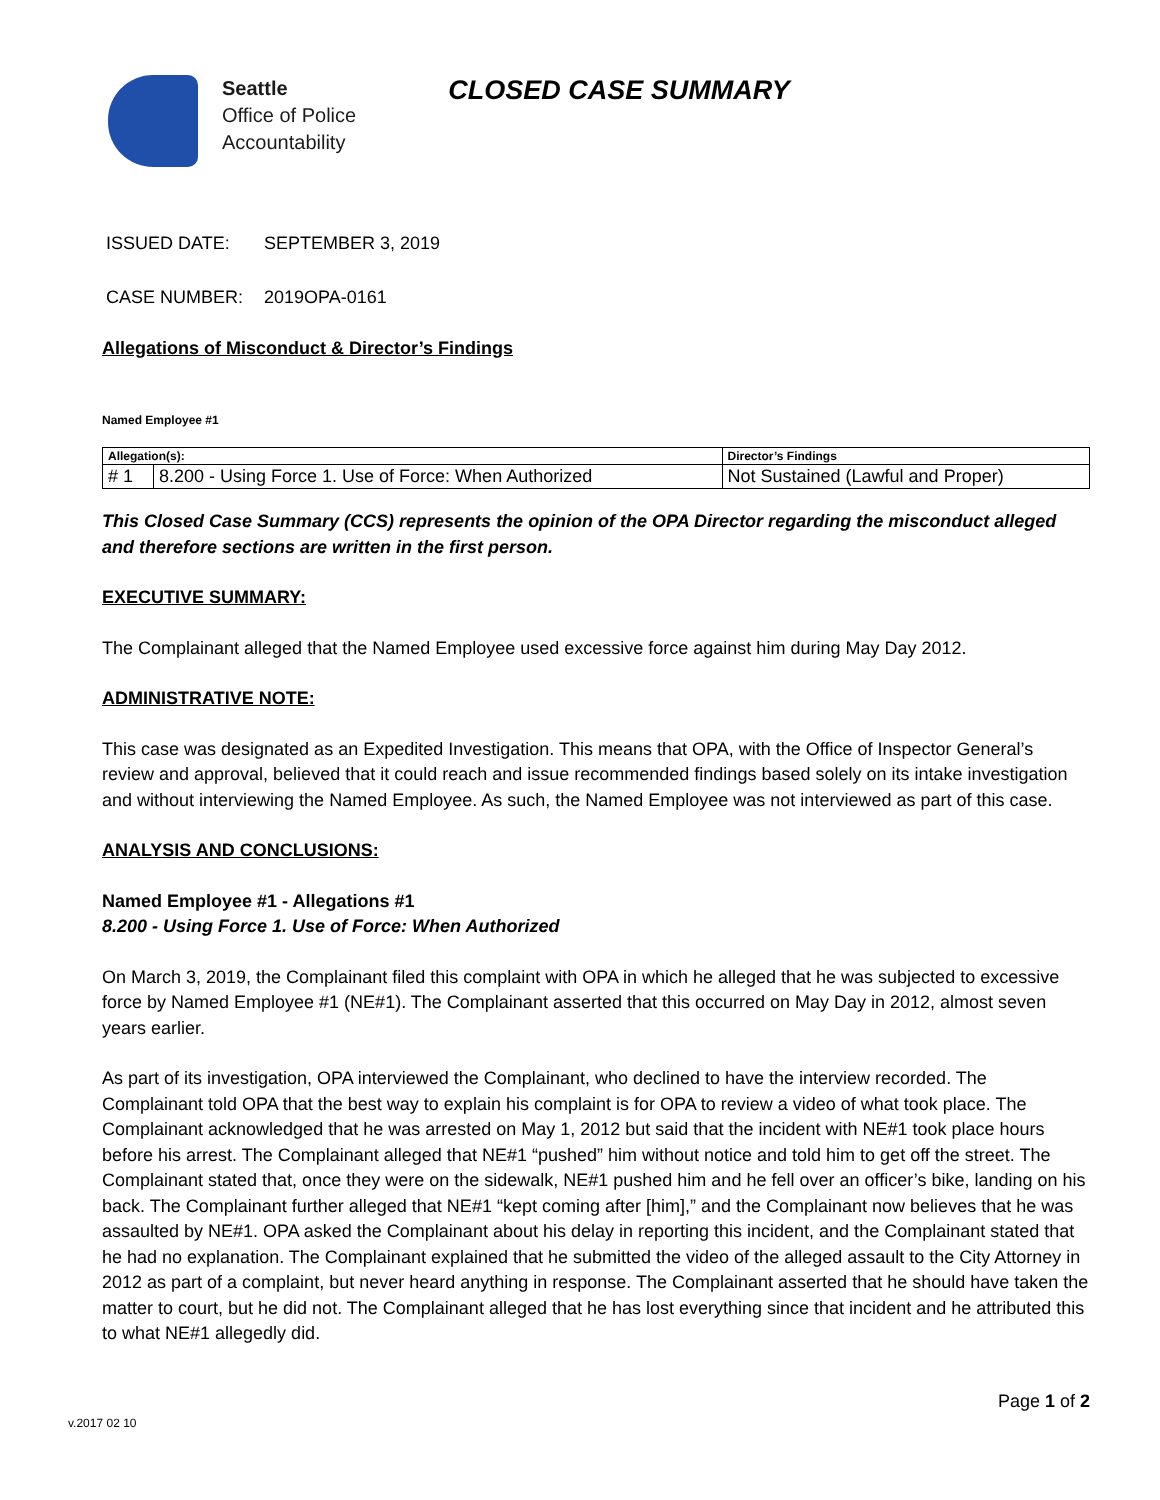Seattle
Office of Police
Accountability
CLOSED CASE SUMMARY
ISSUED DATE: SEPTEMBER 3, 2019
CASE NUMBER: 2019OPA-0161
Allegations of Misconduct & Director’s Findings
Named Employee #1
| Allegation(s): | | Director’s Findings |
| --- | --- | --- |
| # 1 | 8.200 - Using Force 1. Use of Force: When Authorized | Not Sustained (Lawful and Proper) |
This Closed Case Summary (CCS) represents the opinion of the OPA Director regarding the misconduct alleged and therefore sections are written in the first person.
EXECUTIVE SUMMARY:
The Complainant alleged that the Named Employee used excessive force against him during May Day 2012.
ADMINISTRATIVE NOTE:
This case was designated as an Expedited Investigation. This means that OPA, with the Office of Inspector General’s review and approval, believed that it could reach and issue recommended findings based solely on its intake investigation and without interviewing the Named Employee. As such, the Named Employee was not interviewed as part of this case.
ANALYSIS AND CONCLUSIONS:
Named Employee #1 - Allegations #1
8.200 - Using Force 1. Use of Force: When Authorized
On March 3, 2019, the Complainant filed this complaint with OPA in which he alleged that he was subjected to excessive force by Named Employee #1 (NE#1). The Complainant asserted that this occurred on May Day in 2012, almost seven years earlier.
As part of its investigation, OPA interviewed the Complainant, who declined to have the interview recorded. The Complainant told OPA that the best way to explain his complaint is for OPA to review a video of what took place. The Complainant acknowledged that he was arrested on May 1, 2012 but said that the incident with NE#1 took place hours before his arrest. The Complainant alleged that NE#1 “pushed” him without notice and told him to get off the street. The Complainant stated that, once they were on the sidewalk, NE#1 pushed him and he fell over an officer’s bike, landing on his back. The Complainant further alleged that NE#1 “kept coming after [him],” and the Complainant now believes that he was assaulted by NE#1. OPA asked the Complainant about his delay in reporting this incident, and the Complainant stated that he had no explanation. The Complainant explained that he submitted the video of the alleged assault to the City Attorney in 2012 as part of a complaint, but never heard anything in response. The Complainant asserted that he should have taken the matter to court, but he did not. The Complainant alleged that he has lost everything since that incident and he attributed this to what NE#1 allegedly did.
Page 1 of 2
v.2017 02 10